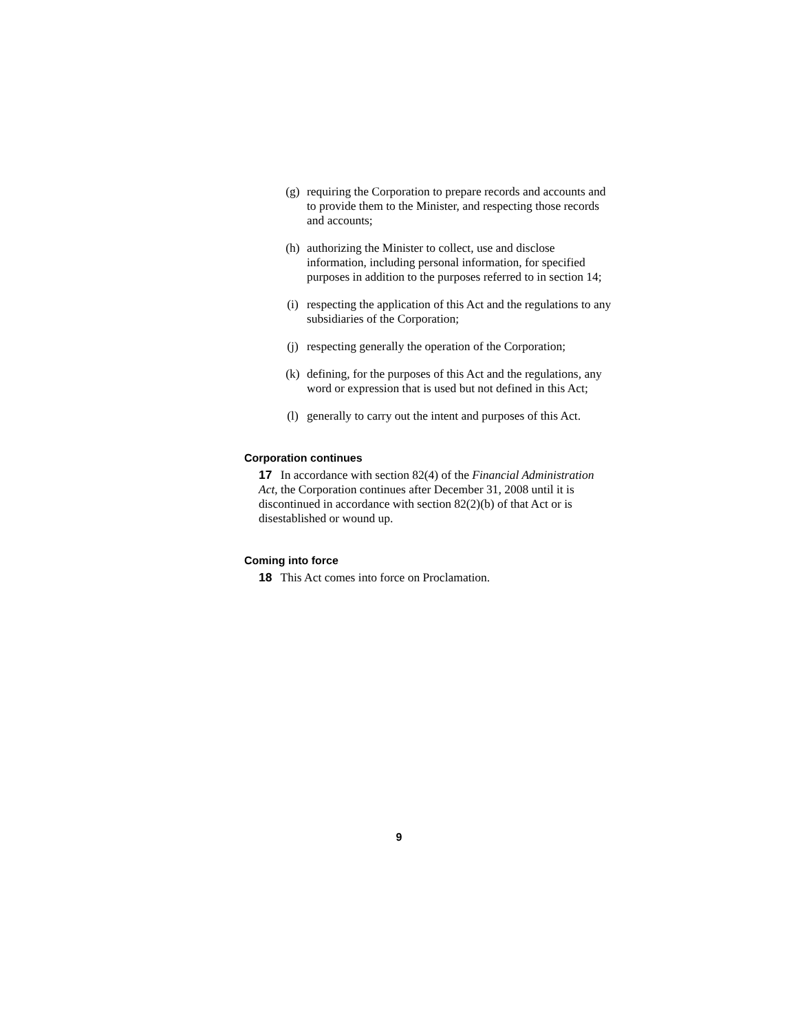(g) requiring the Corporation to prepare records and accounts and to provide them to the Minister, and respecting those records and accounts;
(h) authorizing the Minister to collect, use and disclose information, including personal information, for specified purposes in addition to the purposes referred to in section 14;
(i) respecting the application of this Act and the regulations to any subsidiaries of the Corporation;
(j) respecting generally the operation of the Corporation;
(k) defining, for the purposes of this Act and the regulations, any word or expression that is used but not defined in this Act;
(l) generally to carry out the intent and purposes of this Act.
Corporation continues
17 In accordance with section 82(4) of the Financial Administration Act, the Corporation continues after December 31, 2008 until it is discontinued in accordance with section 82(2)(b) of that Act or is disestablished or wound up.
Coming into force
18 This Act comes into force on Proclamation.
9